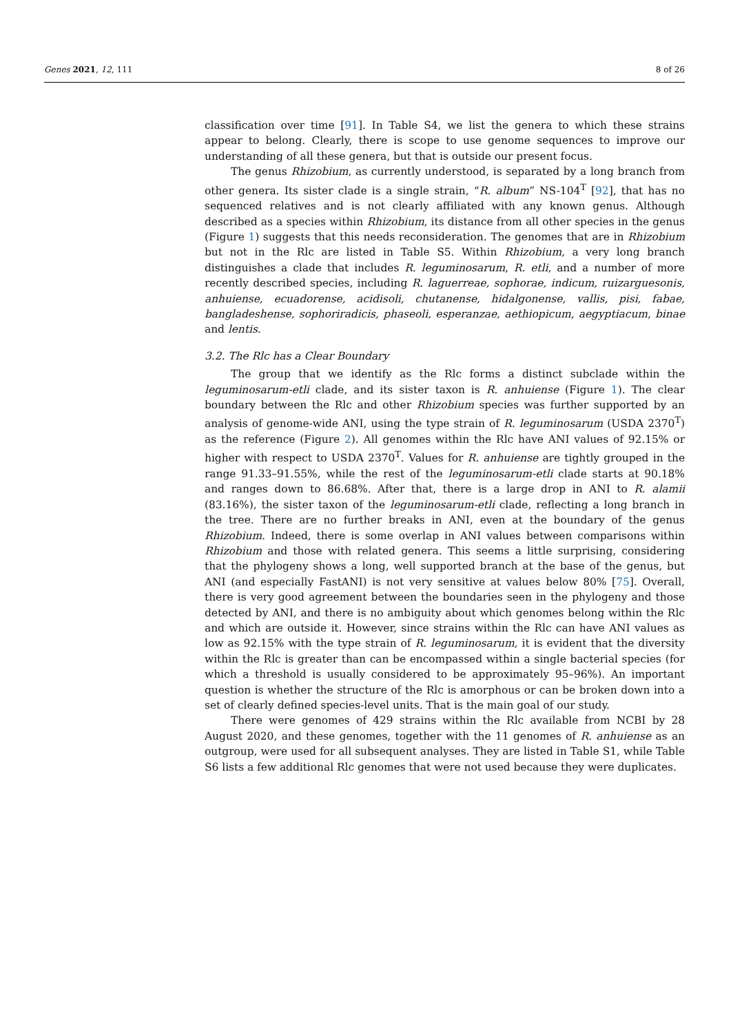Genes 2021, 12, 111 8 of 26
classification over time [91]. In Table S4, we list the genera to which these strains appear to belong. Clearly, there is scope to use genome sequences to improve our understanding of all these genera, but that is outside our present focus.
The genus Rhizobium, as currently understood, is separated by a long branch from other genera. Its sister clade is a single strain, “R. album” NS-104<sup>T</sup> [92], that has no sequenced relatives and is not clearly affiliated with any known genus. Although described as a species within Rhizobium, its distance from all other species in the genus (Figure 1) suggests that this needs reconsideration. The genomes that are in Rhizobium but not in the Rlc are listed in Table S5. Within Rhizobium, a very long branch distinguishes a clade that includes R. leguminosarum, R. etli, and a number of more recently described species, including R. laguerreae, sophorae, indicum, ruizarguesonis, anhuiense, ecuadorense, acidisoli, chutanense, hidalgonense, vallis, pisi, fabae, bangladeshense, sophoriradicis, phaseoli, esperanzae, aethiopicum, aegyptiacum, binae and lentis.
3.2. The Rlc has a Clear Boundary
The group that we identify as the Rlc forms a distinct subclade within the leguminosarum-etli clade, and its sister taxon is R. anhuiense (Figure 1). The clear boundary between the Rlc and other Rhizobium species was further supported by an analysis of genome-wide ANI, using the type strain of R. leguminosarum (USDA 2370<sup>T</sup>) as the reference (Figure 2). All genomes within the Rlc have ANI values of 92.15% or higher with respect to USDA 2370<sup>T</sup>. Values for R. anhuiense are tightly grouped in the range 91.33–91.55%, while the rest of the leguminosarum-etli clade starts at 90.18% and ranges down to 86.68%. After that, there is a large drop in ANI to R. alamii (83.16%), the sister taxon of the leguminosarum-etli clade, reflecting a long branch in the tree. There are no further breaks in ANI, even at the boundary of the genus Rhizobium. Indeed, there is some overlap in ANI values between comparisons within Rhizobium and those with related genera. This seems a little surprising, considering that the phylogeny shows a long, well supported branch at the base of the genus, but ANI (and especially FastANI) is not very sensitive at values below 80% [75]. Overall, there is very good agreement between the boundaries seen in the phylogeny and those detected by ANI, and there is no ambiguity about which genomes belong within the Rlc and which are outside it. However, since strains within the Rlc can have ANI values as low as 92.15% with the type strain of R. leguminosarum, it is evident that the diversity within the Rlc is greater than can be encompassed within a single bacterial species (for which a threshold is usually considered to be approximately 95–96%). An important question is whether the structure of the Rlc is amorphous or can be broken down into a set of clearly defined species-level units. That is the main goal of our study.
There were genomes of 429 strains within the Rlc available from NCBI by 28 August 2020, and these genomes, together with the 11 genomes of R. anhuiense as an outgroup, were used for all subsequent analyses. They are listed in Table S1, while Table S6 lists a few additional Rlc genomes that were not used because they were duplicates.